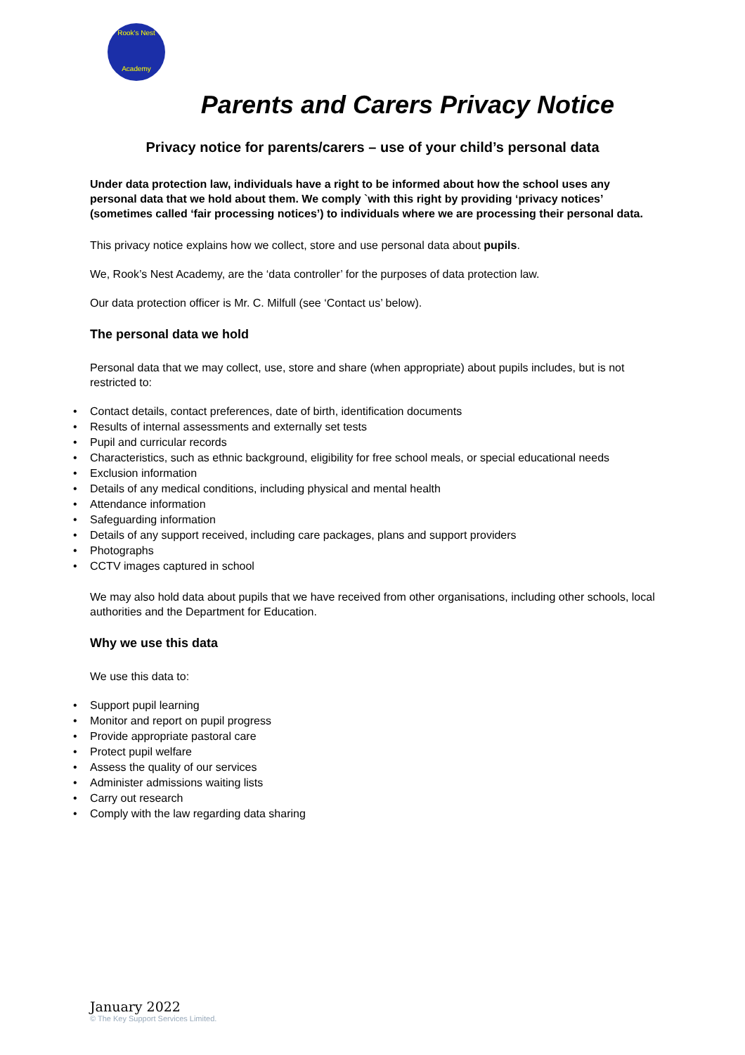Rook's Nest
Academy
Parents and Carers Privacy Notice
Privacy notice for parents/carers – use of your child’s personal data
Under data protection law, individuals have a right to be informed about how the school uses any personal data that we hold about them. We comply `with this right by providing ‘privacy notices’ (sometimes called ‘fair processing notices’) to individuals where we are processing their personal data.
This privacy notice explains how we collect, store and use personal data about pupils.
We, Rook’s Nest Academy, are the ‘data controller’ for the purposes of data protection law.
Our data protection officer is Mr. C. Milfull (see ‘Contact us’ below).
The personal data we hold
Personal data that we may collect, use, store and share (when appropriate) about pupils includes, but is not restricted to:
• Contact details, contact preferences, date of birth, identification documents
• Results of internal assessments and externally set tests
• Pupil and curricular records
• Characteristics, such as ethnic background, eligibility for free school meals, or special educational needs
• Exclusion information
• Details of any medical conditions, including physical and mental health
• Attendance information
• Safeguarding information
• Details of any support received, including care packages, plans and support providers
• Photographs
• CCTV images captured in school
We may also hold data about pupils that we have received from other organisations, including other schools, local authorities and the Department for Education.
Why we use this data
We use this data to:
• Support pupil learning
• Monitor and report on pupil progress
• Provide appropriate pastoral care
• Protect pupil welfare
• Assess the quality of our services
• Administer admissions waiting lists
• Carry out research
• Comply with the law regarding data sharing
January 2022
© The Key Support Services Limited.